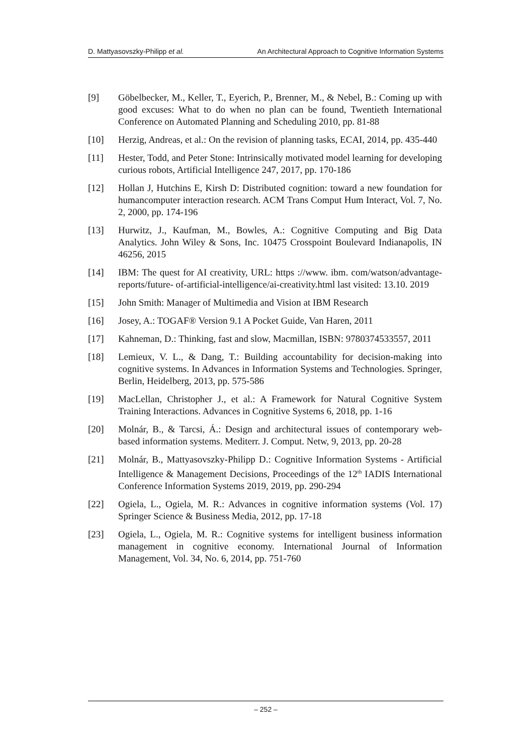D. Mattyasovszky-Philipp et al. An Architectural Approach to Cognitive Information Systems
[9] Göbelbecker, M., Keller, T., Eyerich, P., Brenner, M., & Nebel, B.: Coming up with good excuses: What to do when no plan can be found, Twentieth International Conference on Automated Planning and Scheduling 2010, pp. 81-88
[10] Herzig, Andreas, et al.: On the revision of planning tasks, ECAI, 2014, pp. 435-440
[11] Hester, Todd, and Peter Stone: Intrinsically motivated model learning for developing curious robots, Artificial Intelligence 247, 2017, pp. 170-186
[12] Hollan J, Hutchins E, Kirsh D: Distributed cognition: toward a new foundation for humancomputer interaction research. ACM Trans Comput Hum Interact, Vol. 7, No. 2, 2000, pp. 174-196
[13] Hurwitz, J., Kaufman, M., Bowles, A.: Cognitive Computing and Big Data Analytics. John Wiley & Sons, Inc. 10475 Crosspoint Boulevard Indianapolis, IN 46256, 2015
[14] IBM: The quest for AI creativity, URL: https ://www. ibm. com/watson/advantage-reports/future- of-artificial-intelligence/ai-creativity.html last visited: 13.10. 2019
[15] John Smith: Manager of Multimedia and Vision at IBM Research
[16] Josey, A.: TOGAF® Version 9.1 A Pocket Guide, Van Haren, 2011
[17] Kahneman, D.: Thinking, fast and slow, Macmillan, ISBN: 9780374533557, 2011
[18] Lemieux, V. L., & Dang, T.: Building accountability for decision-making into cognitive systems. In Advances in Information Systems and Technologies. Springer, Berlin, Heidelberg, 2013, pp. 575-586
[19] MacLellan, Christopher J., et al.: A Framework for Natural Cognitive System Training Interactions. Advances in Cognitive Systems 6, 2018, pp. 1-16
[20] Molnár, B., & Tarcsi, Á.: Design and architectural issues of contemporary web-based information systems. Mediterr. J. Comput. Netw, 9, 2013, pp. 20-28
[21] Molnár, B., Mattyasovszky-Philipp D.: Cognitive Information Systems - Artificial Intelligence & Management Decisions, Proceedings of the 12<sup>th</sup> IADIS International Conference Information Systems 2019, 2019, pp. 290-294
[22] Ogiela, L., Ogiela, M. R.: Advances in cognitive information systems (Vol. 17) Springer Science & Business Media, 2012, pp. 17-18
[23] Ogiela, L., Ogiela, M. R.: Cognitive systems for intelligent business information management in cognitive economy. International Journal of Information Management, Vol. 34, No. 6, 2014, pp. 751-760
– 252 –